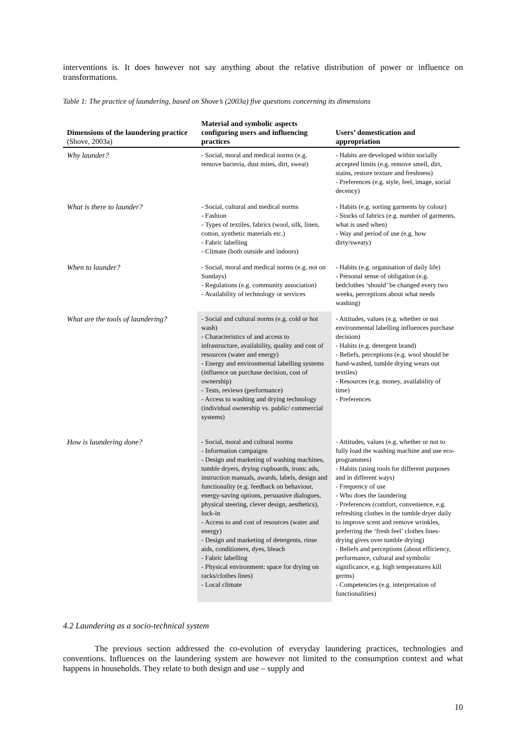interventions is. It does however not say anything about the relative distribution of power or influence on transformations.
Table 1: The practice of laundering, based on Shove’s (2003a) five questions concerning its dimensions
| Dimensions of the laundering practice (Shove, 2003a) | Material and symbolic aspects configuring users and influencing practices | Users’ domestication and appropriation |
| --- | --- | --- |
| Why launder? | - Social, moral and medical norms (e.g. remove bacteria, dust mites, dirt, sweat) | - Habits are developed within socially accepted limits (e.g. remove smell, dirt, stains, restore texture and freshness) - Preferences (e.g. style, feel, image, social decency) |
| What is there to launder? | - Social, cultural and medical norms - Fashion - Types of textiles, fabrics (wool, silk, linen, cotton, synthetic materials etc.) - Fabric labelling - Climate (both outside and indoors) | - Habits (e.g. sorting garments by colour) - Stocks of fabrics (e.g. number of garments, what is used when) - Way and period of use (e.g. how dirty/sweaty) |
| When to launder? | - Social, moral and medical norms (e.g. not on Sundays) - Regulations (e.g. community association) - Availability of technology or services | - Habits (e.g. organisation of daily life) - Personal sense of obligation (e.g. bedclothes ‘should’ be changed every two weeks, perceptions about what needs washing) |
| What are the tools of laundering? | - Social and cultural norms (e.g. cold or hot wash) - Characteristics of and access to infrastructure, availability, quality and cost of resources (water and energy) - Energy and environmental labelling systems (influence on purchase decision, cost of ownership) - Tests, reviews (performance) - Access to washing and drying technology (individual ownership vs. public/ commercial systems) | - Attitudes, values (e.g. whether or not environmental labelling influences purchase decision) - Habits (e.g. detergent brand) - Beliefs, perceptions (e.g. wool should be hand-washed, tumble drying wears out textiles) - Resources (e.g. money, availability of time) - Preferences |
| How is laundering done? | - Social, moral and cultural norms - Information campaigns - Design and marketing of washing machines, tumble dryers, drying cupboards, irons: ads, instruction manuals, awards, labels, design and functionality (e.g. feedback on behaviour, energy-saving options, persuasive dialogues, physical steering, clever design, aesthetics), lock-in - Access to and cost of resources (water and energy) - Design and marketing of detergents, rinse aids, conditioners, dyes, bleach - Fabric labelling - Physical environment: space for drying on racks/clothes lines) - Local climate | - Attitudes, values (e.g. whether or not to fully load the washing machine and use eco-programmes) - Habits (using tools for different purposes and in different ways) - Frequency of use - Who does the laundering - Preferences (comfort, convenience, e.g. refreshing clothes in the tumble dryer daily to improve scent and remove wrinkles, preferring the ‘fresh feel’ clothes lines-drying gives over tumble drying) - Beliefs and perceptions (about efficiency, performance, cultural and symbolic significance, e.g. high temperatures kill germs) - Competencies (e.g. interpretation of functionalities) |
4.2 Laundering as a socio-technical system
The previous section addressed the co-evolution of everyday laundering practices, technologies and conventions. Influences on the laundering system are however not limited to the consumption context and what happens in households. They relate to both design and use – supply and
10